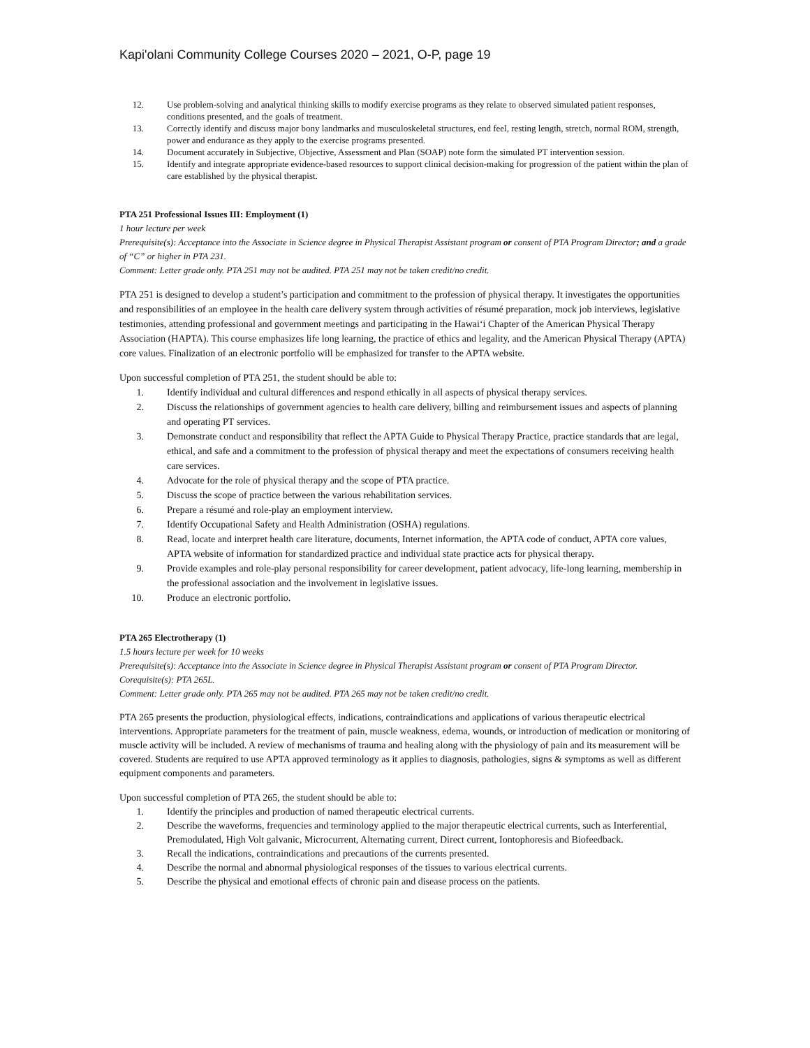Kapi'olani Community College Courses 2020 – 2021, O-P, page 19
12. Use problem-solving and analytical thinking skills to modify exercise programs as they relate to observed simulated patient responses, conditions presented, and the goals of treatment.
13. Correctly identify and discuss major bony landmarks and musculoskeletal structures, end feel, resting length, stretch, normal ROM, strength, power and endurance as they apply to the exercise programs presented.
14. Document accurately in Subjective, Objective, Assessment and Plan (SOAP) note form the simulated PT intervention session.
15. Identify and integrate appropriate evidence-based resources to support clinical decision-making for progression of the patient within the plan of care established by the physical therapist.
PTA 251 Professional Issues III: Employment (1)
1 hour lecture per week
Prerequisite(s): Acceptance into the Associate in Science degree in Physical Therapist Assistant program or consent of PTA Program Director; and a grade of “C” or higher in PTA 231.
Comment: Letter grade only. PTA 251 may not be audited. PTA 251 may not be taken credit/no credit.
PTA 251 is designed to develop a student’s participation and commitment to the profession of physical therapy. It investigates the opportunities and responsibilities of an employee in the health care delivery system through activities of résumé preparation, mock job interviews, legislative testimonies, attending professional and government meetings and participating in the Hawai‘i Chapter of the American Physical Therapy Association (HAPTA). This course emphasizes life long learning, the practice of ethics and legality, and the American Physical Therapy (APTA) core values. Finalization of an electronic portfolio will be emphasized for transfer to the APTA website.
Upon successful completion of PTA 251, the student should be able to:
1. Identify individual and cultural differences and respond ethically in all aspects of physical therapy services.
2. Discuss the relationships of government agencies to health care delivery, billing and reimbursement issues and aspects of planning and operating PT services.
3. Demonstrate conduct and responsibility that reflect the APTA Guide to Physical Therapy Practice, practice standards that are legal, ethical, and safe and a commitment to the profession of physical therapy and meet the expectations of consumers receiving health care services.
4. Advocate for the role of physical therapy and the scope of PTA practice.
5. Discuss the scope of practice between the various rehabilitation services.
6. Prepare a résumé and role-play an employment interview.
7. Identify Occupational Safety and Health Administration (OSHA) regulations.
8. Read, locate and interpret health care literature, documents, Internet information, the APTA code of conduct, APTA core values, APTA website of information for standardized practice and individual state practice acts for physical therapy.
9. Provide examples and role-play personal responsibility for career development, patient advocacy, life-long learning, membership in the professional association and the involvement in legislative issues.
10. Produce an electronic portfolio.
PTA 265 Electrotherapy (1)
1.5 hours lecture per week for 10 weeks
Prerequisite(s): Acceptance into the Associate in Science degree in Physical Therapist Assistant program or consent of PTA Program Director.
Corequisite(s): PTA 265L.
Comment: Letter grade only. PTA 265 may not be audited. PTA 265 may not be taken credit/no credit.
PTA 265 presents the production, physiological effects, indications, contraindications and applications of various therapeutic electrical interventions. Appropriate parameters for the treatment of pain, muscle weakness, edema, wounds, or introduction of medication or monitoring of muscle activity will be included. A review of mechanisms of trauma and healing along with the physiology of pain and its measurement will be covered. Students are required to use APTA approved terminology as it applies to diagnosis, pathologies, signs & symptoms as well as different equipment components and parameters.
Upon successful completion of PTA 265, the student should be able to:
1. Identify the principles and production of named therapeutic electrical currents.
2. Describe the waveforms, frequencies and terminology applied to the major therapeutic electrical currents, such as Interferential, Premodulated, High Volt galvanic, Microcurrent, Alternating current, Direct current, Iontophoresis and Biofeedback.
3. Recall the indications, contraindications and precautions of the currents presented.
4. Describe the normal and abnormal physiological responses of the tissues to various electrical currents.
5. Describe the physical and emotional effects of chronic pain and disease process on the patients.